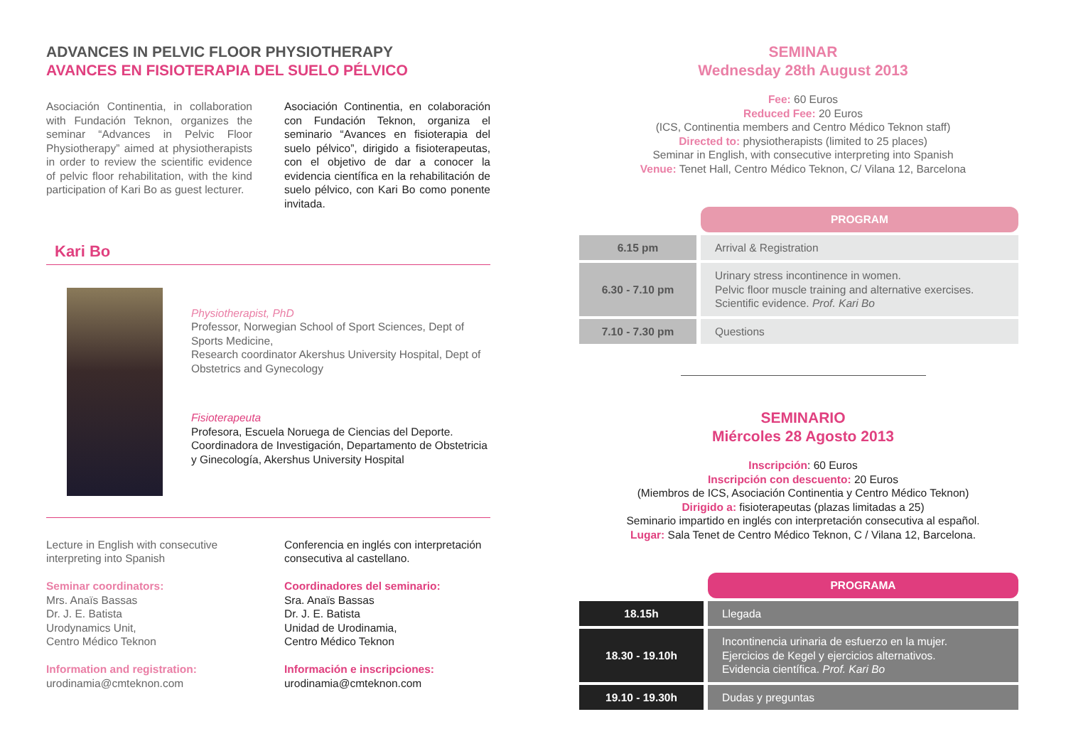ADVANCES IN PELVIC FLOOR PHYSIOTHERAPY
AVANCES EN FISIOTERAPIA DEL SUELO PÉLVICO
Asociación Continentia, in collaboration with Fundación Teknon, organizes the seminar “Advances in Pelvic Floor Physiotherapy” aimed at physiotherapists in order to review the scientific evidence of pelvic floor rehabilitation, with the kind participation of Kari Bo as guest lecturer.
Asociación Continentia, en colaboración con Fundación Teknon, organiza el seminario “Avances en fisioterapia del suelo pélvico”, dirigido a fisioterapeutas, con el objetivo de dar a conocer la evidencia científica en la rehabilitación de suelo pélvico, con Kari Bo como ponente invitada.
Kari Bo
Physiotherapist, PhD
Professor, Norwegian School of Sport Sciences, Dept of Sports Medicine,
Research coordinator Akershus University Hospital, Dept of Obstetrics and Gynecology
Fisioterapeuta
Profesora, Escuela Noruega de Ciencias del Deporte.
Coordinadora de Investigación, Departamento de Obstetricia y Ginecología, Akershus University Hospital
Lecture in English with consecutive interpreting into Spanish
Seminar coordinators:
Mrs. Anaïs Bassas
Dr. J. E. Batista
Urodynamics Unit,
Centro Médico Teknon
Information and registration:
urodinamia@cmteknon.com
Conferencia en inglés con interpretación consecutiva al castellano.
Coordinadores del seminario:
Sra. Anaïs Bassas
Dr. J. E. Batista
Unidad de Urodinamia,
Centro Médico Teknon
Información e inscripciones:
urodinamia@cmteknon.com
SEMINAR
Wednesday 28th August 2013
Fee: 60 Euros
Reduced Fee: 20 Euros
(ICS, Continentia members and Centro Médico Teknon staff)
Directed to: physiotherapists (limited to 25 places)
Seminar in English, with consecutive interpreting into Spanish
Venue: Tenet Hall, Centro Médico Teknon, C/ Vilana 12, Barcelona
| | PROGRAM |
| 6.15 pm | Arrival & Registration |
| 6.30 - 7.10 pm | Urinary stress incontinence in women. Pelvic floor muscle training and alternative exercises. Scientific evidence. Prof. Kari Bo |
| 7.10 - 7.30 pm | Questions |
SEMINARIO
Miércoles 28 Agosto 2013
Inscripción: 60 Euros
Inscripción con descuento: 20 Euros
(Miembros de ICS, Asociación Continentia y Centro Médico Teknon)
Dirigido a: fisioterapeutas (plazas limitadas a 25)
Seminario impartido en inglés con interpretación consecutiva al español.
Lugar: Sala Tenet de Centro Médico Teknon, C / Vilana 12, Barcelona.
| | PROGRAMA |
| 18.15h | Llegada |
| 18.30 - 19.10h | Incontinencia urinaria de esfuerzo en la mujer. Ejercicios de Kegel y ejercicios alternativos. Evidencia científica. Prof. Kari Bo |
| 19.10 - 19.30h | Dudas y preguntas |